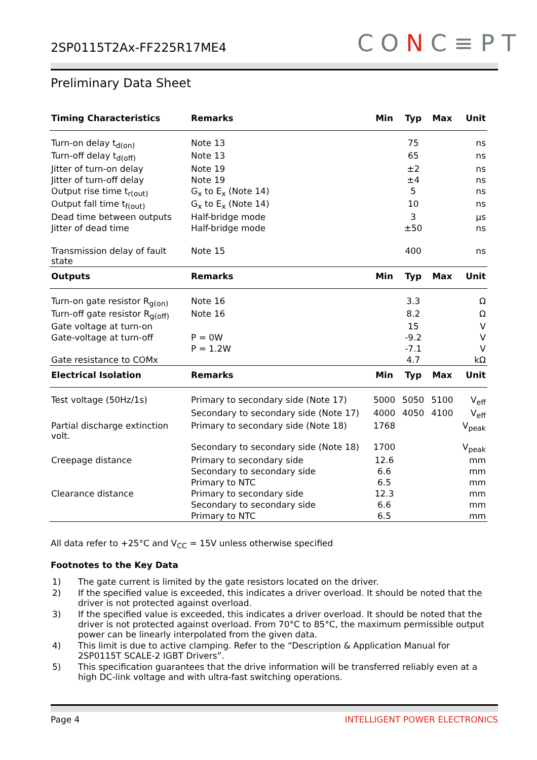2SP0115T2Ax-FF225R17ME4 CONC≡PT
Preliminary Data Sheet
| Timing Characteristics | Remarks | Min | Typ | Max | Unit |
| --- | --- | --- | --- | --- | --- |
| Turn-on delay t<sub>d(on)</sub> | Note 13 | | 75 | | ns |
| Turn-off delay t<sub>d(off)</sub> | Note 13 | | 65 | | ns |
| Jitter of turn-on delay | Note 19 | | ±2 | | ns |
| Jitter of turn-off delay | Note 19 | | ±4 | | ns |
| Output rise time t<sub>r(out)</sub> | G<sub>x</sub> to E<sub>x</sub> (Note 14) | | 5 | | ns |
| Output fall time t<sub>f(out)</sub> | G<sub>x</sub> to E<sub>x</sub> (Note 14) | | 10 | | ns |
| Dead time between outputs | Half-bridge mode | | 3 | | µs |
| Jitter of dead time | Half-bridge mode | | ±50 | | ns |
| Transmission delay of fault state | Note 15 | | 400 | | ns |
| Outputs | Remarks | Min | Typ | Max | Unit |
| Turn-on gate resistor R<sub>g(on)</sub> | Note 16 | | 3.3 | | Ω |
| Turn-off gate resistor R<sub>g(off)</sub> | Note 16 | | 8.2 | | Ω |
| Gate voltage at turn-on | | | 15 | | V |
| Gate-voltage at turn-off | P = 0W | | -9.2 | | V |
| | P = 1.2W | | -7.1 | | V |
| Gate resistance to COMx | | | 4.7 | | kΩ |
| Electrical Isolation | Remarks | Min | Typ | Max | Unit |
| Test voltage (50Hz/1s) | Primary to secondary side (Note 17) | 5000 | 5050 | 5100 | V<sub>eff</sub> |
| | Secondary to secondary side (Note 17) | 4000 | 4050 | 4100 | V<sub>eff</sub> |
| Partial discharge extinction volt. | Primary to secondary side (Note 18) | 1768 | | | V<sub>peak</sub> |
| | Secondary to secondary side (Note 18) | 1700 | | | V<sub>peak</sub> |
| Creepage distance | Primary to secondary side | 12.6 | | | mm |
| | Secondary to secondary side | 6.6 | | | mm |
| | Primary to NTC | 6.5 | | | mm |
| Clearance distance | Primary to secondary side | 12.3 | | | mm |
| | Secondary to secondary side | 6.6 | | | mm |
| | Primary to NTC | 6.5 | | | mm |
All data refer to +25°C and V<sub>CC</sub> = 15V unless otherwise specified
Footnotes to the Key Data
| 1) | The gate current is limited by the gate resistors located on the driver. |
| 2) | If the specified value is exceeded, this indicates a driver overload. It should be noted that the driver is not protected against overload. |
| 3) | If the specified value is exceeded, this indicates a driver overload. It should be noted that the driver is not protected against overload. From 70°C to 85°C, the maximum permissible output power can be linearly interpolated from the given data. |
| 4) | This limit is due to active clamping. Refer to the “Description & Application Manual for 2SP0115T SCALE-2 IGBT Drivers”. |
| 5) | This specification guarantees that the drive information will be transferred reliably even at a high DC-link voltage and with ultra-fast switching operations. |
Page 4 INTELLIGENT POWER ELECTRONICS